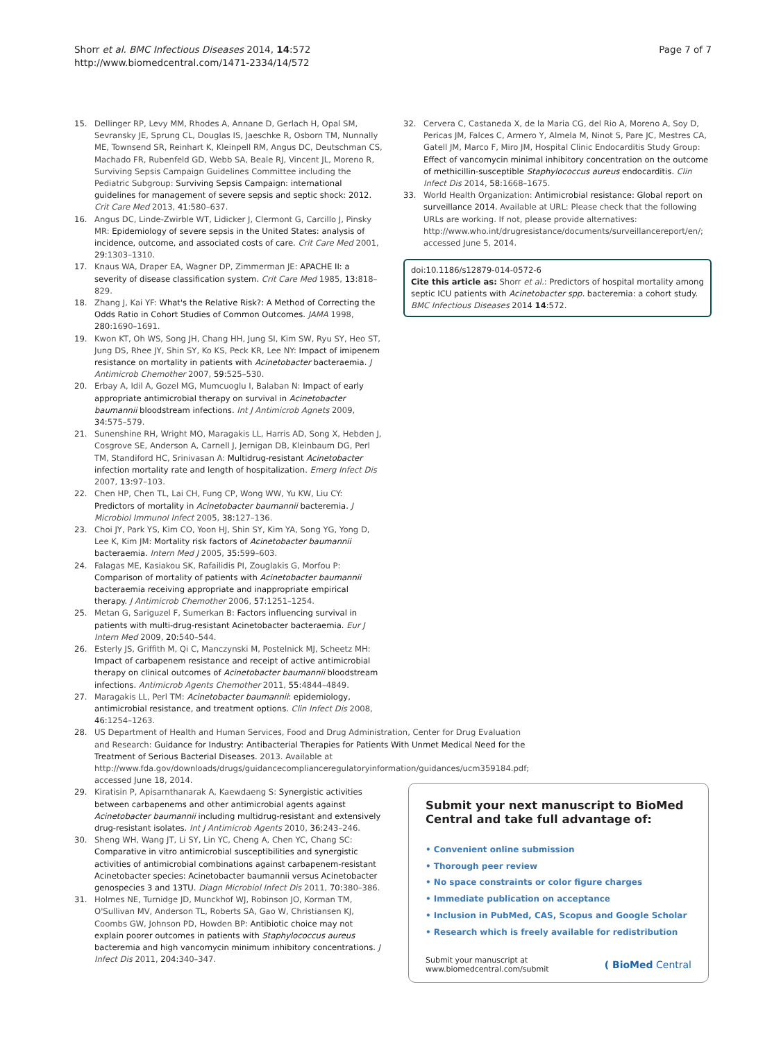Shorr et al. BMC Infectious Diseases 2014, 14:572
http://www.biomedcentral.com/1471-2334/14/572
Page 7 of 7
15. Dellinger RP, Levy MM, Rhodes A, Annane D, Gerlach H, Opal SM, Sevransky JE, Sprung CL, Douglas IS, Jaeschke R, Osborn TM, Nunnally ME, Townsend SR, Reinhart K, Kleinpell RM, Angus DC, Deutschman CS, Machado FR, Rubenfeld GD, Webb SA, Beale RJ, Vincent JL, Moreno R, Surviving Sepsis Campaign Guidelines Committee including the Pediatric Subgroup: Surviving Sepsis Campaign: international guidelines for management of severe sepsis and septic shock: 2012. Crit Care Med 2013, 41: 580–637.
16. Angus DC, Linde-Zwirble WT, Lidicker J, Clermont G, Carcillo J, Pinsky MR: Epidemiology of severe sepsis in the United States: analysis of incidence, outcome, and associated costs of care. Crit Care Med 2001, 29: 1303–1310.
17. Knaus WA, Draper EA, Wagner DP, Zimmerman JE: APACHE II: a severity of disease classification system. Crit Care Med 1985, 13: 818–829.
18. Zhang J, Kai YF: What's the Relative Risk?: A Method of Correcting the Odds Ratio in Cohort Studies of Common Outcomes. JAMA 1998, 280: 1690–1691.
19. Kwon KT, Oh WS, Song JH, Chang HH, Jung SI, Kim SW, Ryu SY, Heo ST, Jung DS, Rhee JY, Shin SY, Ko KS, Peck KR, Lee NY: Impact of imipenem resistance on mortality in patients with Acinetobacter bacteraemia. J Antimicrob Chemother 2007, 59: 525–530.
20. Erbay A, Idil A, Gozel MG, Mumcuoglu I, Balaban N: Impact of early appropriate antimicrobial therapy on survival in Acinetobacter baumannii bloodstream infections. Int J Antimicrob Agnets 2009, 34: 575–579.
21. Sunenshine RH, Wright MO, Maragakis LL, Harris AD, Song X, Hebden J, Cosgrove SE, Anderson A, Carnell J, Jernigan DB, Kleinbaum DG, Perl TM, Standiford HC, Srinivasan A: Multidrug-resistant Acinetobacter infection mortality rate and length of hospitalization. Emerg Infect Dis 2007, 13: 97–103.
22. Chen HP, Chen TL, Lai CH, Fung CP, Wong WW, Yu KW, Liu CY: Predictors of mortality in Acinetobacter baumannii bacteremia. J Microbiol Immunol Infect 2005, 38: 127–136.
23. Choi JY, Park YS, Kim CO, Yoon HJ, Shin SY, Kim YA, Song YG, Yong D, Lee K, Kim JM: Mortality risk factors of Acinetobacter baumannii bacteraemia. Intern Med J 2005, 35: 599–603.
24. Falagas ME, Kasiakou SK, Rafailidis PI, Zouglakis G, Morfou P: Comparison of mortality of patients with Acinetobacter baumannii bacteraemia receiving appropriate and inappropriate empirical therapy. J Antimicrob Chemother 2006, 57: 1251–1254.
25. Metan G, Sariguzel F, Sumerkan B: Factors influencing survival in patients with multi-drug-resistant Acinetobacter bacteraemia. Eur J Intern Med 2009, 20: 540–544.
26. Esterly JS, Griffith M, Qi C, Manczynski M, Postelnick MJ, Scheetz MH: Impact of carbapenem resistance and receipt of active antimicrobial therapy on clinical outcomes of Acinetobacter baumannii bloodstream infections. Antimicrob Agents Chemother 2011, 55: 4844–4849.
27. Maragakis LL, Perl TM: Acinetobacter baumannii: epidemiology, antimicrobial resistance, and treatment options. Clin Infect Dis 2008, 46: 1254–1263.
28. US Department of Health and Human Services, Food and Drug Administration, Center for Drug Evaluation and Research: Guidance for Industry: Antibacterial Therapies for Patients With Unmet Medical Need for the Treatment of Serious Bacterial Diseases. 2013. Available at http://www.fda.gov/downloads/drugs/guidancecomplianceregulatoryinformation/guidances/ucm359184.pdf; accessed June 18, 2014.
29. Kiratisin P, Apisarnthanarak A, Kaewdaeng S: Synergistic activities between carbapenems and other antimicrobial agents against Acinetobacter baumannii including multidrug-resistant and extensively drug-resistant isolates. Int J Antimicrob Agents 2010, 36: 243–246.
30. Sheng WH, Wang JT, Li SY, Lin YC, Cheng A, Chen YC, Chang SC: Comparative in vitro antimicrobial susceptibilities and synergistic activities of antimicrobial combinations against carbapenem-resistant Acinetobacter species: Acinetobacter baumannii versus Acinetobacter genospecies 3 and 13TU. Diagn Microbiol Infect Dis 2011, 70: 380–386.
31. Holmes NE, Turnidge JD, Munckhof WJ, Robinson JO, Korman TM, O'Sullivan MV, Anderson TL, Roberts SA, Gao W, Christiansen KJ, Coombs GW, Johnson PD, Howden BP: Antibiotic choice may not explain poorer outcomes in patients with Staphylococcus aureus bacteremia and high vancomycin minimum inhibitory concentrations. J Infect Dis 2011, 204: 340–347.
32. Cervera C, Castaneda X, de la Maria CG, del Rio A, Moreno A, Soy D, Pericas JM, Falces C, Armero Y, Almela M, Ninot S, Pare JC, Mestres CA, Gatell JM, Marco F, Miro JM, Hospital Clinic Endocarditis Study Group: Effect of vancomycin minimal inhibitory concentration on the outcome of methicillin-susceptible Staphylococcus aureus endocarditis. Clin Infect Dis 2014, 58: 1668–1675.
33. World Health Organization: Antimicrobial resistance: Global report on surveillance 2014. Available at URL: Please check that the following URLs are working. If not, please provide alternatives: http://www.who.int/drugresistance/documents/surveillancereport/en/; accessed June 5, 2014.
doi:10.1186/s12879-014-0572-6
Cite this article as: Shorr et al.: Predictors of hospital mortality among septic ICU patients with Acinetobacter spp. bacteremia: a cohort study. BMC Infectious Diseases 2014 14:572.
Submit your next manuscript to BioMed Central and take full advantage of:
• Convenient online submission
• Thorough peer review
• No space constraints or color figure charges
• Immediate publication on acceptance
• Inclusion in PubMed, CAS, Scopus and Google Scholar
• Research which is freely available for redistribution
Submit your manuscript at
www.biomedcentral.com/submit
( BioMed Central